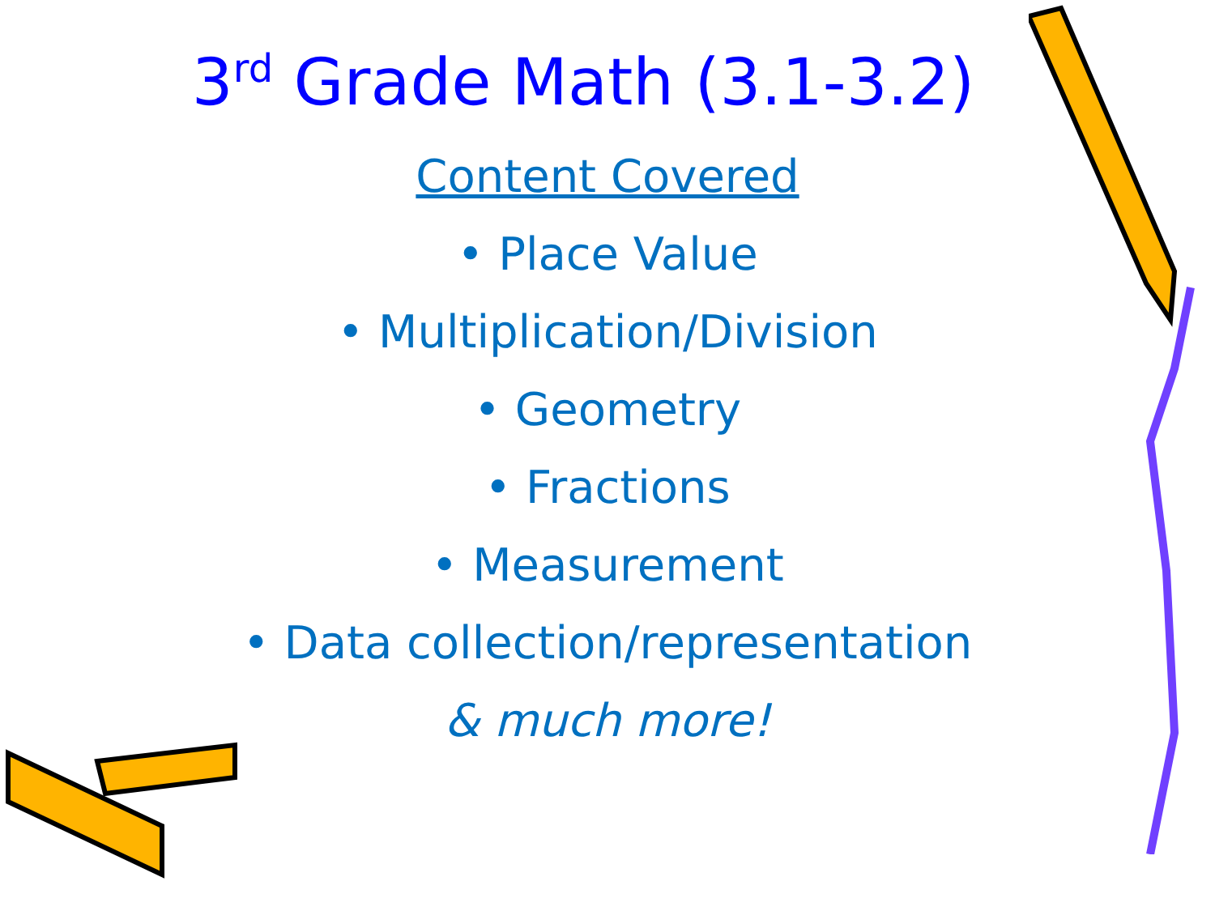3<sup>rd</sup> Grade Math (3.1-3.2)
Content Covered
• Place Value
• Multiplication/Division
• Geometry
• Fractions
• Measurement
• Data collection/representation
& much more!